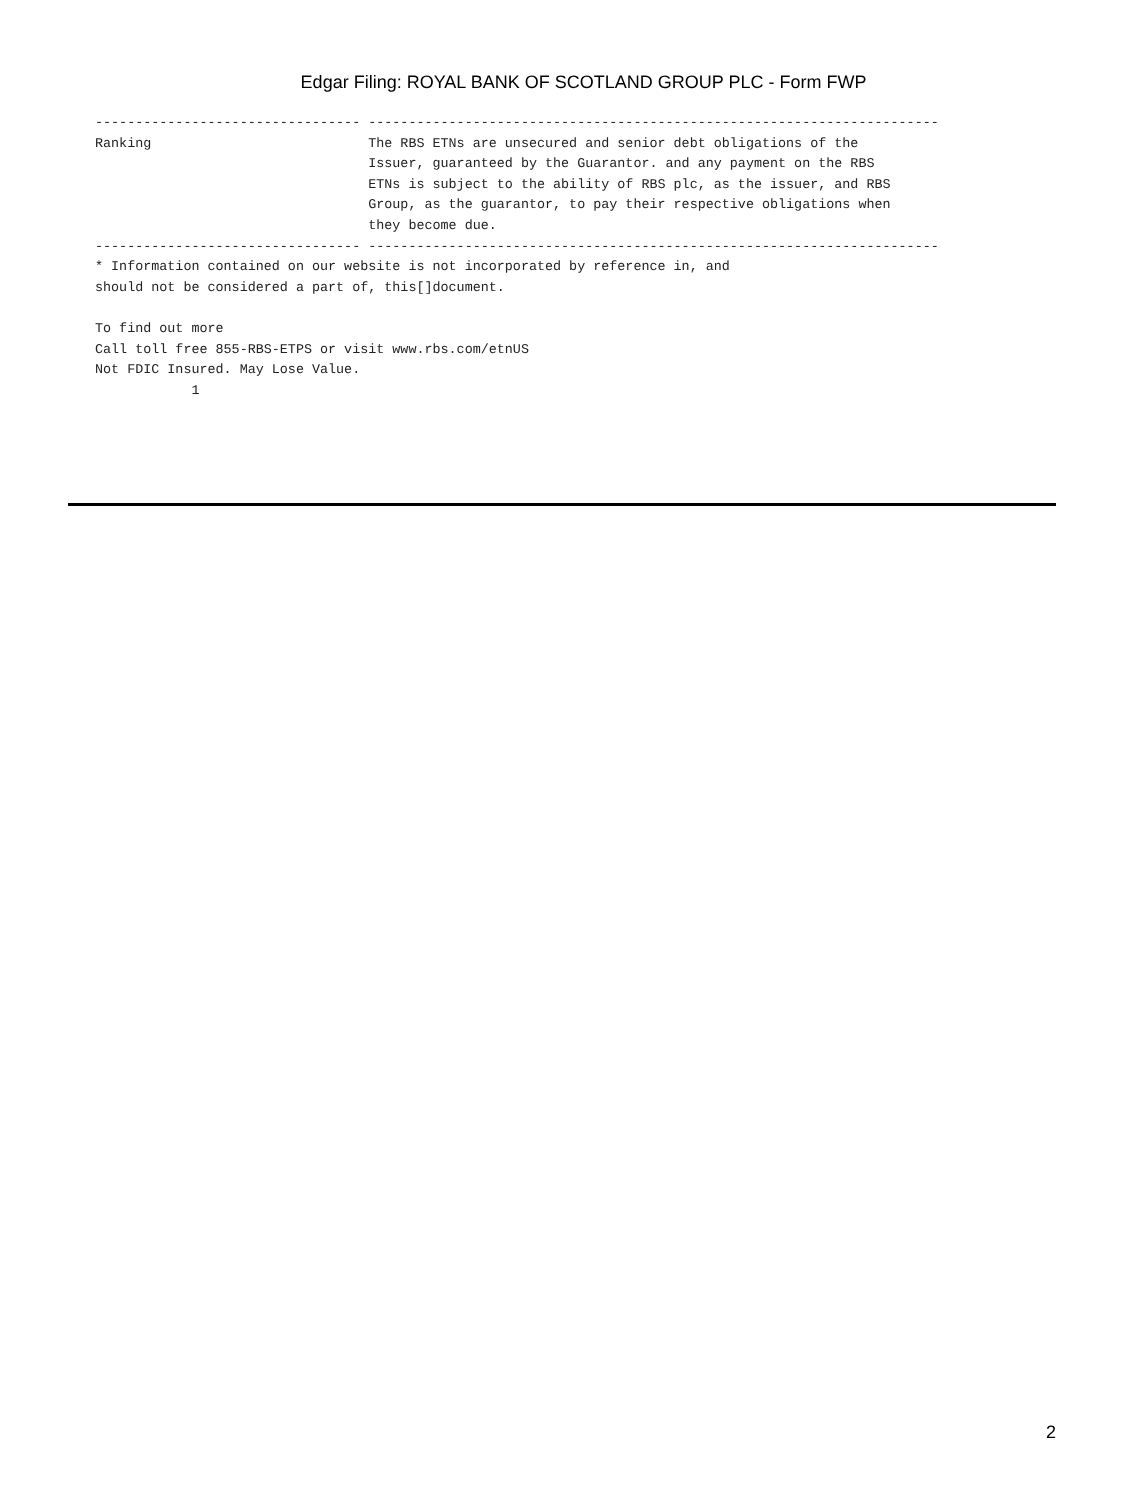Edgar Filing: ROYAL BANK OF SCOTLAND GROUP PLC - Form FWP
--------------------------------- -----------------------------------------------------------------------
Ranking                           The RBS ETNs are unsecured and senior debt obligations of the
                                  Issuer, guaranteed by the Guarantor. and any payment on the RBS
                                  ETNs is subject to the ability of RBS plc, as the issuer, and RBS
                                  Group, as the guarantor, to pay their respective obligations when
                                  they become due.
--------------------------------- -----------------------------------------------------------------------
* Information contained on our website is not incorporated by reference in, and
should not be considered a part of, this[]document.

To find out more
Call toll free 855-RBS-ETPS or visit www.rbs.com/etnUS
Not FDIC Insured. May Lose Value.
            1
2